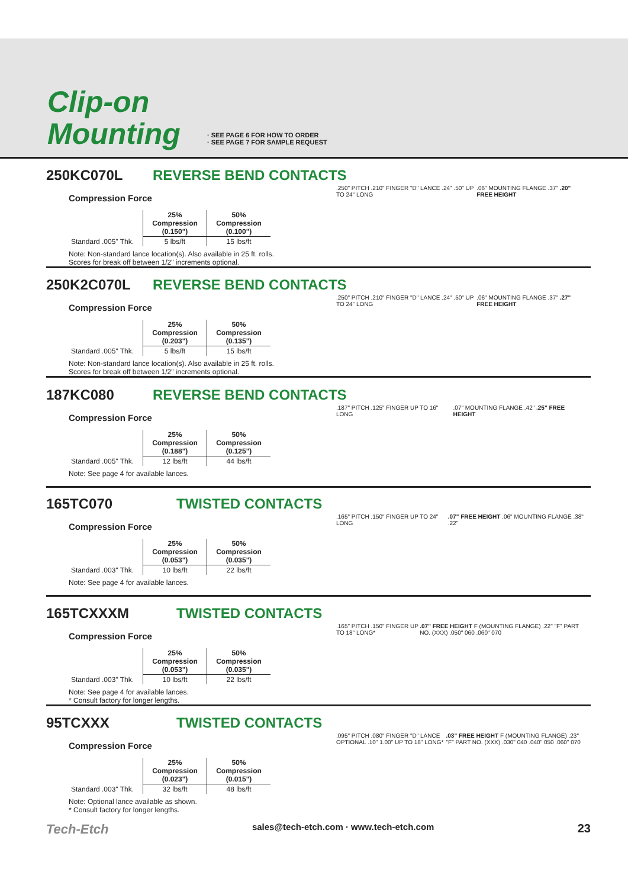Clip-on
Mounting
· SEE PAGE 6 FOR HOW TO ORDER
· SEE PAGE 7 FOR SAMPLE REQUEST
250KC070L REVERSE BEND CONTACTS
Compression Force
| | 25% Compression (0.150") | 50% Compression (0.100") |
| --- | --- | --- |
| Standard .005" Thk. | 5 lbs/ft | 15 lbs/ft |
Note: Non-standard lance location(s). Also available in 25 ft. rolls.
Scores for break off between 1/2" increments optional.
.250" PITCH .210" FINGER "D" LANCE .24" .50" UP TO 24" LONG
.06" MOUNTING FLANGE .37" .20" FREE HEIGHT
250K2C070L REVERSE BEND CONTACTS
Compression Force
| | 25% Compression (0.203") | 50% Compression (0.135") |
| --- | --- | --- |
| Standard .005" Thk. | 5 lbs/ft | 15 lbs/ft |
Note: Non-standard lance location(s). Also available in 25 ft. rolls.
Scores for break off between 1/2" increments optional.
.250" PITCH .210" FINGER "D" LANCE .24" .50" UP TO 24" LONG
.06" MOUNTING FLANGE .37" .27" FREE HEIGHT
187KC080 REVERSE BEND CONTACTS
Compression Force
| | 25% Compression (0.188") | 50% Compression (0.125") |
| --- | --- | --- |
| Standard .005" Thk. | 12 lbs/ft | 44 lbs/ft |
Note: See page 4 for available lances.
.187" PITCH .125" FINGER UP TO 16" LONG
.07" MOUNTING FLANGE .42" .25" FREE HEIGHT
165TC070 TWISTED CONTACTS
Compression Force
| | 25% Compression (0.053") | 50% Compression (0.035") |
| --- | --- | --- |
| Standard .003" Thk. | 10 lbs/ft | 22 lbs/ft |
Note: See page 4 for available lances.
.165" PITCH .150" FINGER UP TO 24" LONG
.07" FREE HEIGHT .06" MOUNTING FLANGE .38" .22"
165TCXXXM TWISTED CONTACTS
Compression Force
| | 25% Compression (0.053") | 50% Compression (0.035") |
| --- | --- | --- |
| Standard .003" Thk. | 10 lbs/ft | 22 lbs/ft |
Note: See page 4 for available lances.
* Consult factory for longer lengths.
.165" PITCH .150" FINGER UP TO 18" LONG*
.07" FREE HEIGHT F (MOUNTING FLANGE) .22" "F" PART NO. (XXX) .050" 060 .060" 070
95TCXXX TWISTED CONTACTS
Compression Force
| | 25% Compression (0.023") | 50% Compression (0.015") |
| --- | --- | --- |
| Standard .003" Thk. | 32 lbs/ft | 48 lbs/ft |
Note: Optional lance available as shown.
* Consult factory for longer lengths.
.095" PITCH .080" FINGER "D" LANCE OPTIONAL .10" 1.00" UP TO 18" LONG*
.03" FREE HEIGHT F (MOUNTING FLANGE) .23" "F" PART NO. (XXX) .030" 040 .040" 050 .060" 070
Tech-Etch sales@tech-etch.com · www.tech-etch.com 23